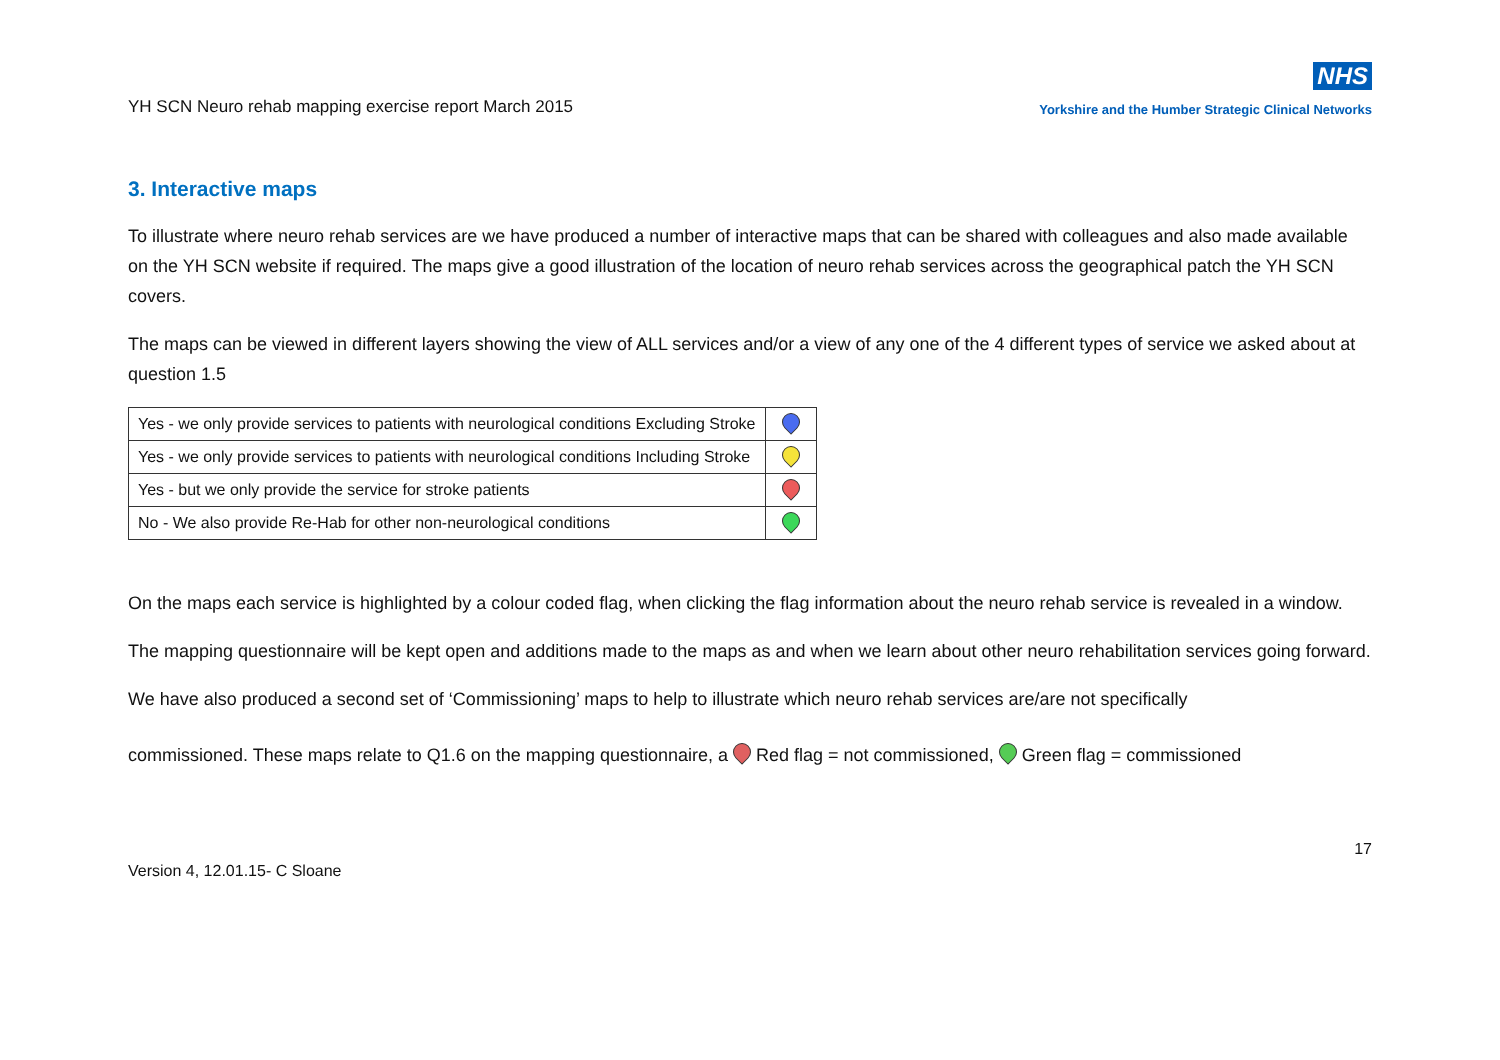YH SCN Neuro rehab mapping exercise report March 2015
NHS
Yorkshire and the Humber Strategic Clinical Networks
3. Interactive maps
To illustrate where neuro rehab services are we have produced a number of interactive maps that can be shared with colleagues and also made available on the YH SCN website if required. The maps give a good illustration of the location of neuro rehab services across the geographical patch the YH SCN covers.
The maps can be viewed in different layers showing the view of ALL services and/or a view of any one of the 4 different types of service we asked about at question 1.5
| Yes - we only provide services to patients with neurological conditions Excluding Stroke | |
| Yes - we only provide services to patients with neurological conditions Including Stroke | |
| Yes - but we only provide the service for stroke patients | |
| No - We also provide Re-Hab for other non-neurological conditions | |
On the maps each service is highlighted by a colour coded flag, when clicking the flag information about the neuro rehab service is revealed in a window.
The mapping questionnaire will be kept open and additions made to the maps as and when we learn about other neuro rehabilitation services going forward.
We have also produced a second set of ‘Commissioning’ maps to help to illustrate which neuro rehab services are/are not specifically
commissioned. These maps relate to Q1.6 on the mapping questionnaire, a Red flag = not commissioned, Green flag = commissioned
17
Version 4, 12.01.15- C Sloane